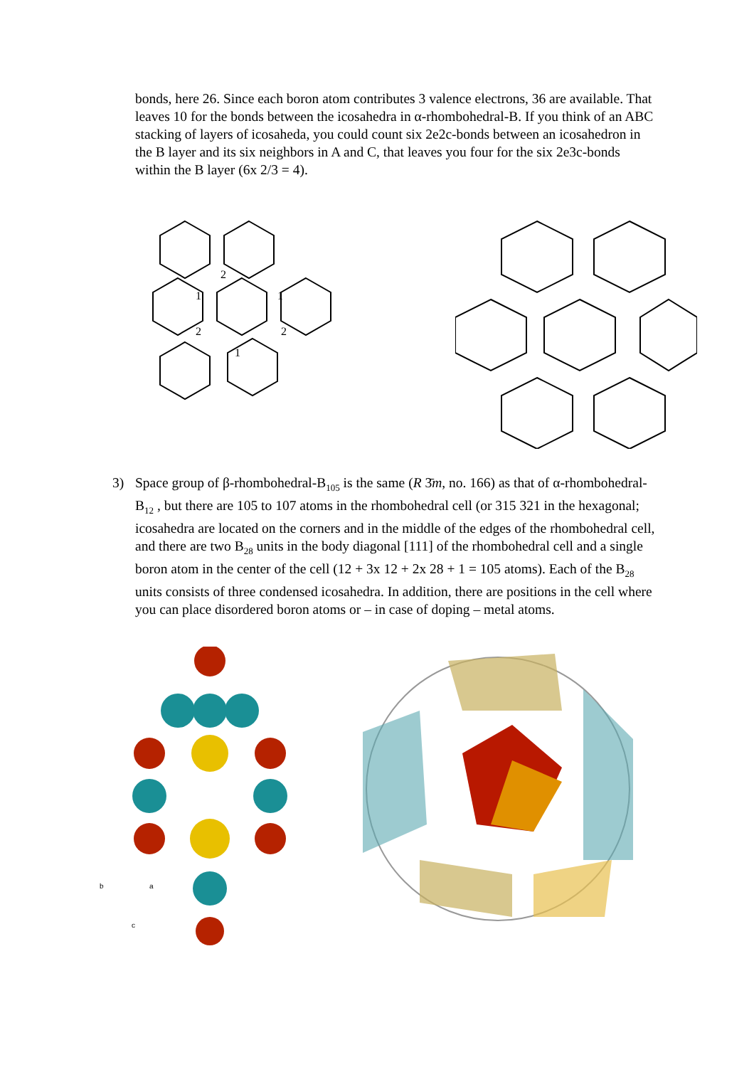bonds, here 26. Since each boron atom contributes 3 valence electrons, 36 are available. That leaves 10 for the bonds between the icosahedra in α-rhombohedral-B. If you think of an ABC stacking of layers of icosaheda, you could count six 2e2c-bonds between an icosahedron in the B layer and its six neighbors in A and C, that leaves you four for the six 2e3c-bonds within the B layer (6x 2/3 = 4).
2
1
1
2
2
1
3) Space group of β-rhombohedral-B<sub>105</sub> is the same (R 3̄m, no. 166) as that of α-rhombohedral-B<sub>12</sub> , but there are 105 to 107 atoms in the rhombohedral cell (or 315 321 in the hexagonal; icosahedra are located on the corners and in the middle of the edges of the rhombohedral cell, and there are two B<sub>28</sub> units in the body diagonal [111] of the rhombohedral cell and a single boron atom in the center of the cell (12 + 3x 12 + 2x 28 + 1 = 105 atoms). Each of the B<sub>28</sub> units consists of three condensed icosahedra. In addition, there are positions in the cell where you can place disordered boron atoms or – in case of doping – metal atoms.
b
a
c